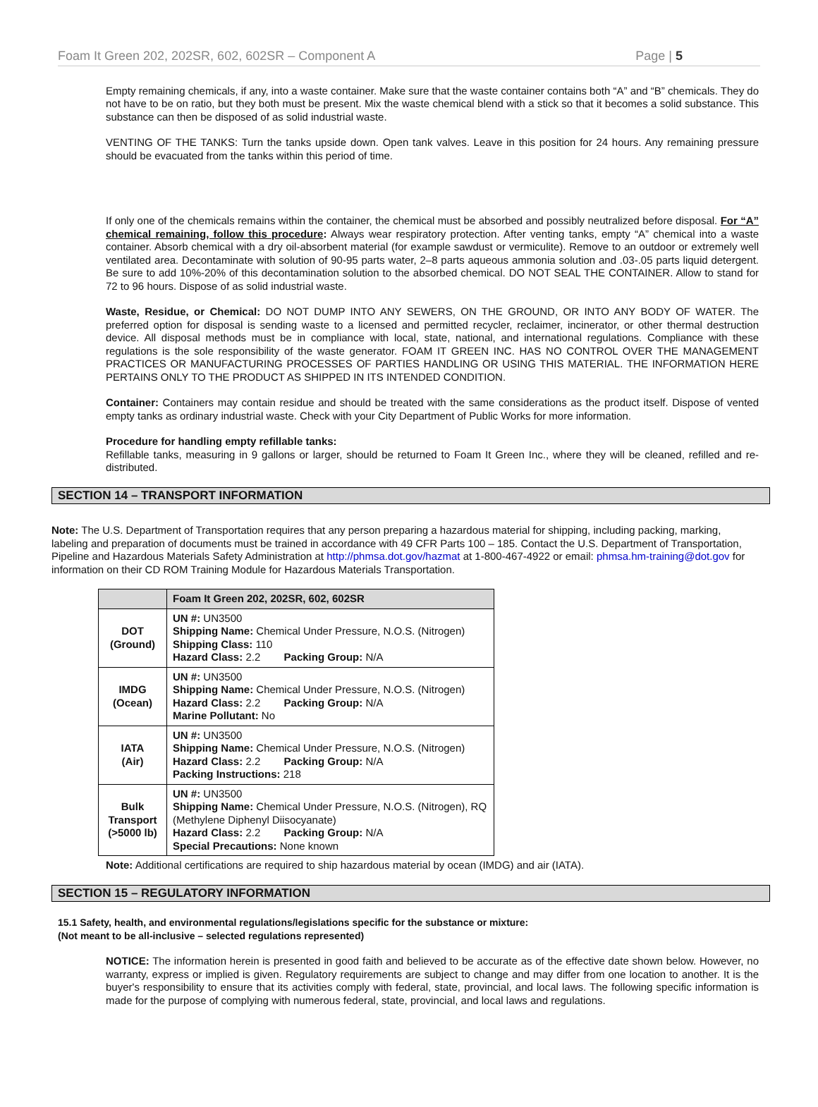Foam It Green 202, 202SR, 602, 602SR – Component A Page | 5
Empty remaining chemicals, if any, into a waste container. Make sure that the waste container contains both “A” and “B” chemicals. They do not have to be on ratio, but they both must be present. Mix the waste chemical blend with a stick so that it becomes a solid substance. This substance can then be disposed of as solid industrial waste.
VENTING OF THE TANKS: Turn the tanks upside down. Open tank valves. Leave in this position for 24 hours. Any remaining pressure should be evacuated from the tanks within this period of time.
If only one of the chemicals remains within the container, the chemical must be absorbed and possibly neutralized before disposal. For “A” chemical remaining, follow this procedure: Always wear respiratory protection. After venting tanks, empty “A” chemical into a waste container. Absorb chemical with a dry oil-absorbent material (for example sawdust or vermiculite). Remove to an outdoor or extremely well ventilated area. Decontaminate with solution of 90-95 parts water, 2–8 parts aqueous ammonia solution and .03-.05 parts liquid detergent. Be sure to add 10%-20% of this decontamination solution to the absorbed chemical. DO NOT SEAL THE CONTAINER. Allow to stand for 72 to 96 hours. Dispose of as solid industrial waste.
Waste, Residue, or Chemical: DO NOT DUMP INTO ANY SEWERS, ON THE GROUND, OR INTO ANY BODY OF WATER. The preferred option for disposal is sending waste to a licensed and permitted recycler, reclaimer, incinerator, or other thermal destruction device. All disposal methods must be in compliance with local, state, national, and international regulations. Compliance with these regulations is the sole responsibility of the waste generator. FOAM IT GREEN INC. HAS NO CONTROL OVER THE MANAGEMENT PRACTICES OR MANUFACTURING PROCESSES OF PARTIES HANDLING OR USING THIS MATERIAL. THE INFORMATION HERE PERTAINS ONLY TO THE PRODUCT AS SHIPPED IN ITS INTENDED CONDITION.
Container: Containers may contain residue and should be treated with the same considerations as the product itself. Dispose of vented empty tanks as ordinary industrial waste. Check with your City Department of Public Works for more information.
Procedure for handling empty refillable tanks:
Refillable tanks, measuring in 9 gallons or larger, should be returned to Foam It Green Inc., where they will be cleaned, refilled and re-distributed.
SECTION 14 – TRANSPORT INFORMATION
Note: The U.S. Department of Transportation requires that any person preparing a hazardous material for shipping, including packing, marking, labeling and preparation of documents must be trained in accordance with 49 CFR Parts 100 – 185. Contact the U.S. Department of Transportation, Pipeline and Hazardous Materials Safety Administration at http://phmsa.dot.gov/hazmat at 1-800-467-4922 or email: phmsa.hm-training@dot.gov for information on their CD ROM Training Module for Hazardous Materials Transportation.
| | Foam It Green 202, 202SR, 602, 602SR |
| --- | --- |
| DOT (Ground) | UN #: UN3500 Shipping Name: Chemical Under Pressure, N.O.S. (Nitrogen) Shipping Class: 110 Hazard Class: 2.2 Packing Group: N/A |
| IMDG (Ocean) | UN #: UN3500 Shipping Name: Chemical Under Pressure, N.O.S. (Nitrogen) Hazard Class: 2.2 Packing Group: N/A Marine Pollutant: No |
| IATA (Air) | UN #: UN3500 Shipping Name: Chemical Under Pressure, N.O.S. (Nitrogen) Hazard Class: 2.2 Packing Group: N/A Packing Instructions: 218 |
| Bulk Transport (>5000 lb) | UN #: UN3500 Shipping Name: Chemical Under Pressure, N.O.S. (Nitrogen), RQ (Methylene Diphenyl Diisocyanate) Hazard Class: 2.2 Packing Group: N/A Special Precautions: None known |
Note: Additional certifications are required to ship hazardous material by ocean (IMDG) and air (IATA).
SECTION 15 – REGULATORY INFORMATION
15.1 Safety, health, and environmental regulations/legislations specific for the substance or mixture:
(Not meant to be all-inclusive – selected regulations represented)
NOTICE: The information herein is presented in good faith and believed to be accurate as of the effective date shown below. However, no warranty, express or implied is given. Regulatory requirements are subject to change and may differ from one location to another. It is the buyer's responsibility to ensure that its activities comply with federal, state, provincial, and local laws. The following specific information is made for the purpose of complying with numerous federal, state, provincial, and local laws and regulations.